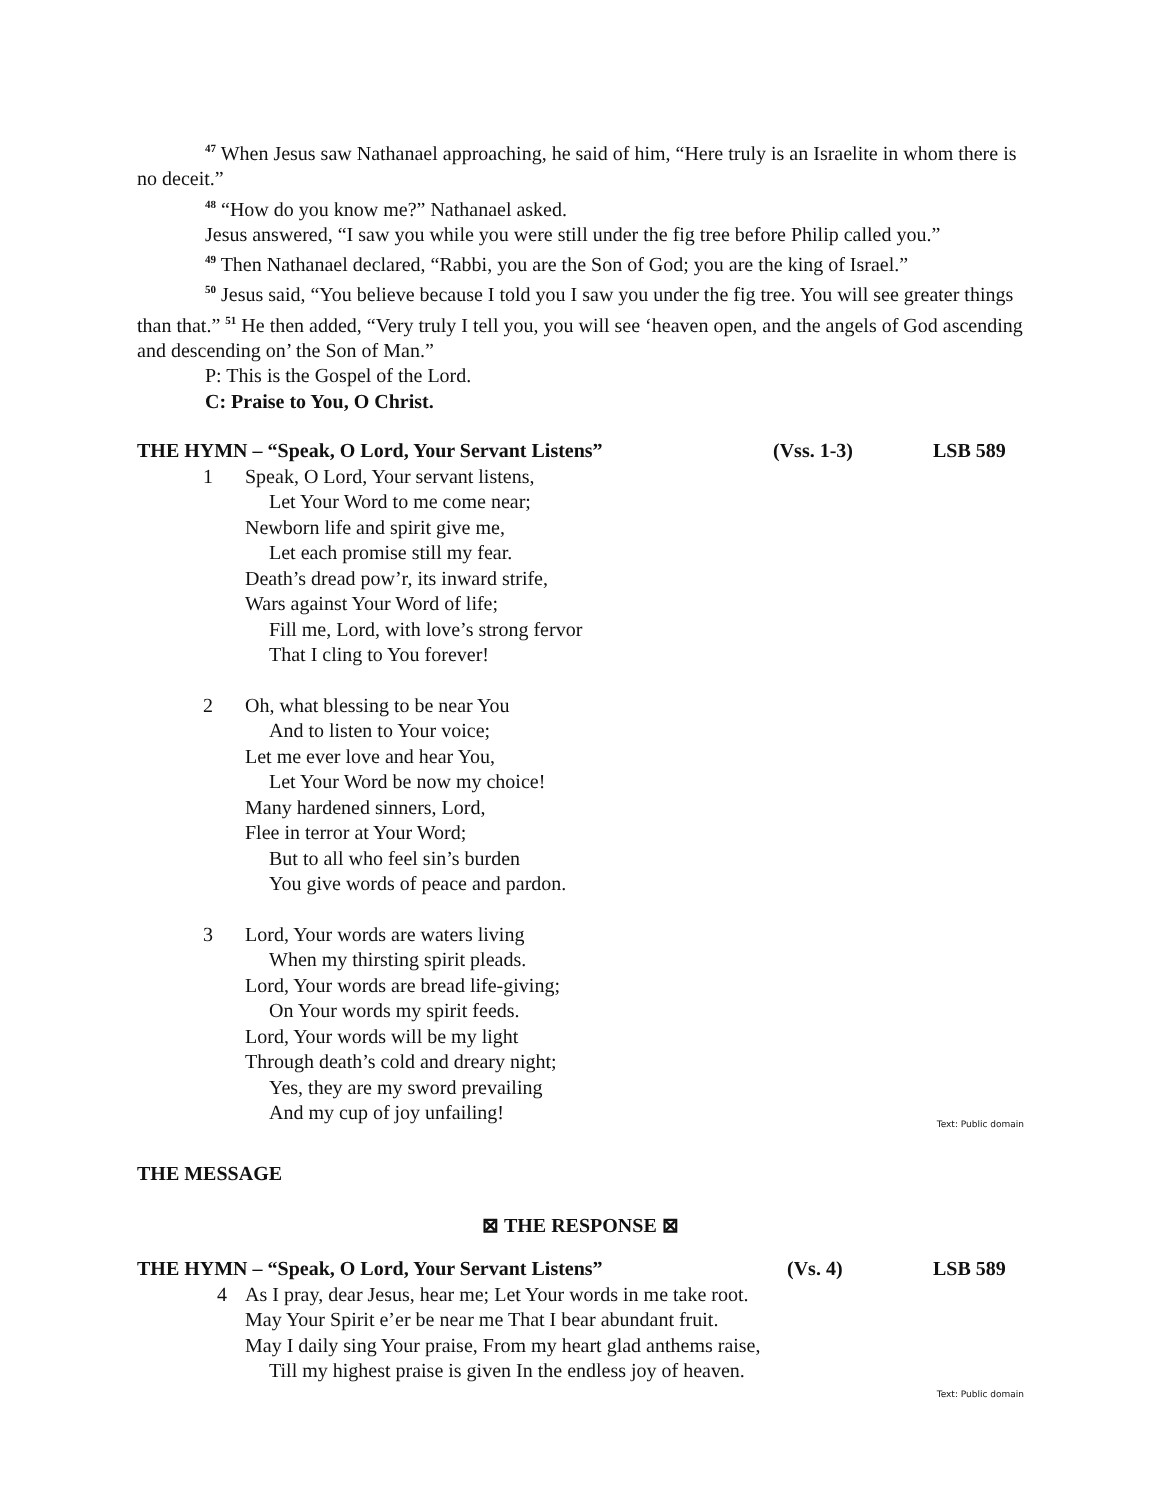<sup>47</sup> When Jesus saw Nathanael approaching, he said of him, “Here truly is an Israelite in whom there is no deceit.”
<sup>48</sup> “How do you know me?” Nathanael asked.
Jesus answered, “I saw you while you were still under the fig tree before Philip called you.”
<sup>49</sup> Then Nathanael declared, “Rabbi, you are the Son of God; you are the king of Israel.”
<sup>50</sup> Jesus said, “You believe because I told you I saw you under the fig tree. You will see greater things than that.” <sup>51</sup> He then added, “Very truly I tell you, you will see ‘heaven open, and the angels of God ascending and descending on’ the Son of Man.”
P: This is the Gospel of the Lord.
C: Praise to You, O Christ.
THE HYMN – “Speak, O Lord, Your Servant Listens” (Vss. 1-3) LSB 589
1 Speak, O Lord, Your servant listens,
Let Your Word to me come near;
Newborn life and spirit give me,
Let each promise still my fear.
Death’s dread pow’r, its inward strife,
Wars against Your Word of life;
Fill me, Lord, with love’s strong fervor
That I cling to You forever!
2 Oh, what blessing to be near You
And to listen to Your voice;
Let me ever love and hear You,
Let Your Word be now my choice!
Many hardened sinners, Lord,
Flee in terror at Your Word;
But to all who feel sin’s burden
You give words of peace and pardon.
3 Lord, Your words are waters living
When my thirsting spirit pleads.
Lord, Your words are bread life-giving;
On Your words my spirit feeds.
Lord, Your words will be my light
Through death’s cold and dreary night;
Yes, they are my sword prevailing
And my cup of joy unfailing!
Text: Public domain
THE MESSAGE
⊠ THE RESPONSE ⊠
THE HYMN – “Speak, O Lord, Your Servant Listens” (Vs. 4) LSB 589
4 As I pray, dear Jesus, hear me; Let Your words in me take root.
May Your Spirit e’er be near me That I bear abundant fruit.
May I daily sing Your praise, From my heart glad anthems raise,
Till my highest praise is given In the endless joy of heaven.
Text: Public domain